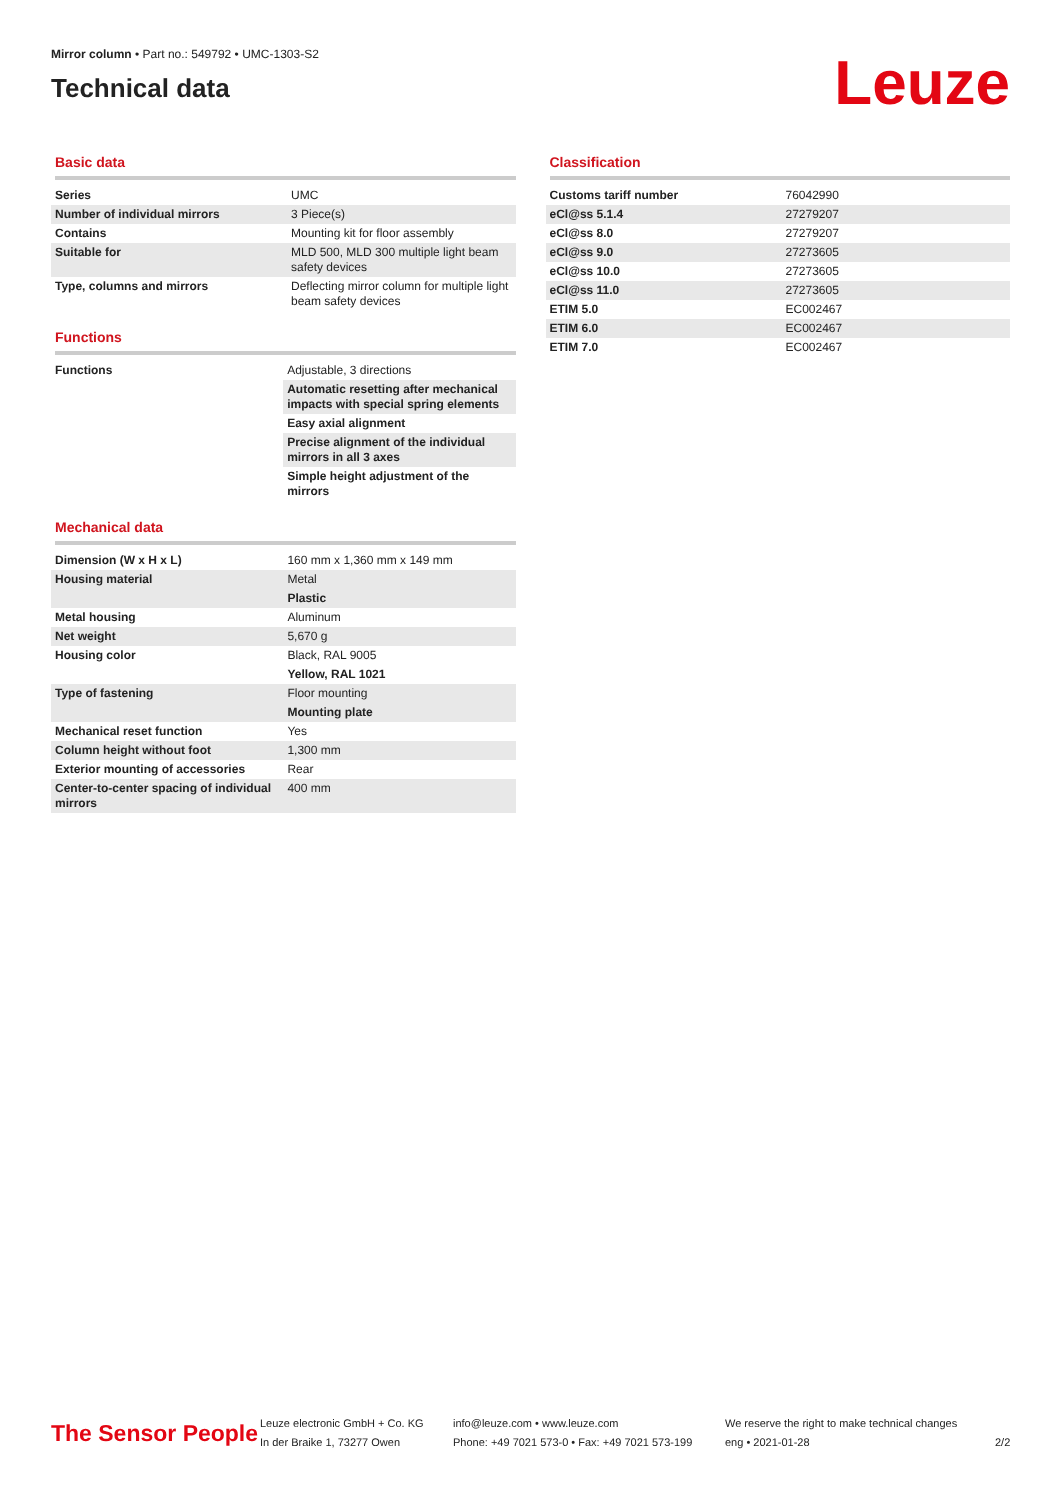Mirror column • Part no.: 549792 • UMC-1303-S2
Technical data
Leuze
Basic data
| Series | UMC |
| Number of individual mirrors | 3 Piece(s) |
| Contains | Mounting kit for floor assembly |
| Suitable for | MLD 500, MLD 300 multiple light beam safety devices |
| Type, columns and mirrors | Deflecting mirror column for multiple light beam safety devices |
Functions
| Functions | Adjustable, 3 directions |
| | Automatic resetting after mechanical impacts with special spring elements |
| | Easy axial alignment |
| | Precise alignment of the individual mirrors in all 3 axes |
| | Simple height adjustment of the mirrors |
Mechanical data
| Dimension (W x H x L) | 160 mm x 1,360 mm x 149 mm |
| Housing material | Metal |
| | Plastic |
| Metal housing | Aluminum |
| Net weight | 5,670 g |
| Housing color | Black, RAL 9005 |
| | Yellow, RAL 1021 |
| Type of fastening | Floor mounting |
| | Mounting plate |
| Mechanical reset function | Yes |
| Column height without foot | 1,300 mm |
| Exterior mounting of accessories | Rear |
| Center-to-center spacing of individual mirrors | 400 mm |
Classification
| Customs tariff number | 76042990 |
| eCl@ss 5.1.4 | 27279207 |
| eCl@ss 8.0 | 27279207 |
| eCl@ss 9.0 | 27273605 |
| eCl@ss 10.0 | 27273605 |
| eCl@ss 11.0 | 27273605 |
| ETIM 5.0 | EC002467 |
| ETIM 6.0 | EC002467 |
| ETIM 7.0 | EC002467 |
The Sensor People
Leuze electronic GmbH + Co. KG
In der Braike 1, 73277 Owen
info@leuze.com • www.leuze.com
Phone: +49 7021 573-0 • Fax: +49 7021 573-199
We reserve the right to make technical changes
eng • 2021-01-28
2/2